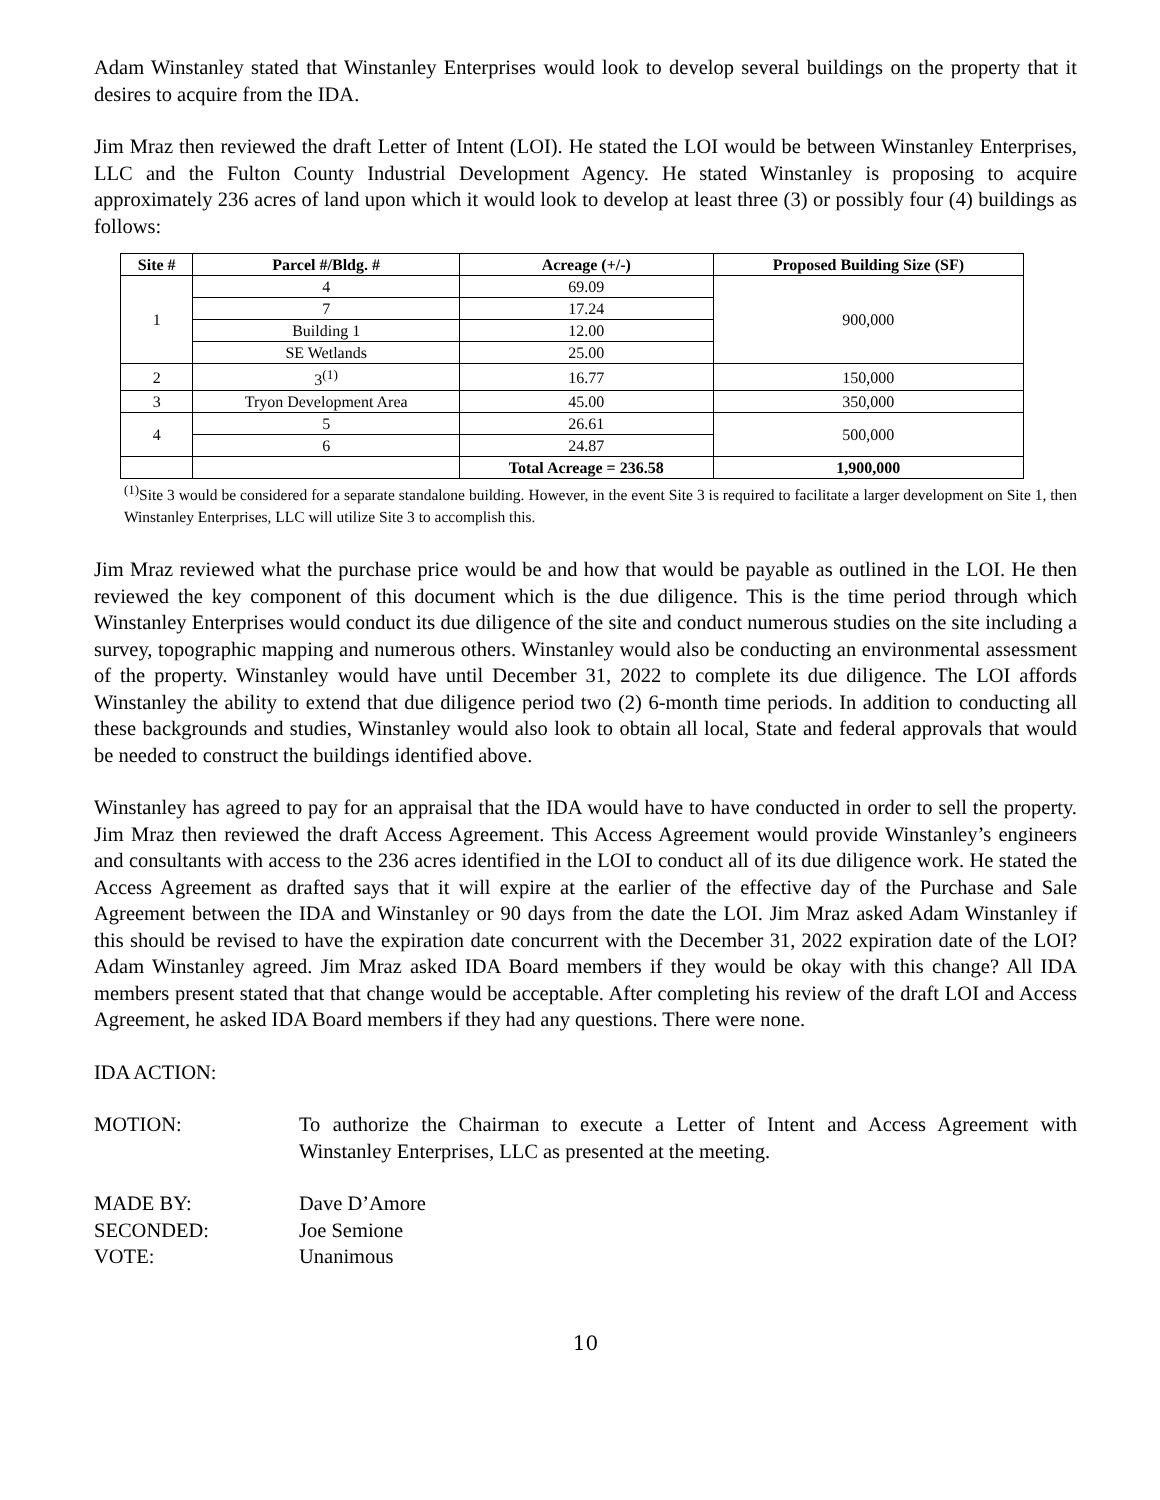Adam Winstanley stated that Winstanley Enterprises would look to develop several buildings on the property that it desires to acquire from the IDA.
Jim Mraz then reviewed the draft Letter of Intent (LOI). He stated the LOI would be between Winstanley Enterprises, LLC and the Fulton County Industrial Development Agency. He stated Winstanley is proposing to acquire approximately 236 acres of land upon which it would look to develop at least three (3) or possibly four (4) buildings as follows:
| Site # | Parcel #/Bldg. # | Acreage (+/-) | Proposed Building Size (SF) |
| --- | --- | --- | --- |
| 1 | 4 | 69.09 | 900,000 |
| | 7 | 17.24 | |
| | Building 1 | 12.00 | |
| | SE Wetlands | 25.00 | |
| 2 | 3<sup>(1)</sup> | 16.77 | 150,000 |
| 3 | Tryon Development Area | 45.00 | 350,000 |
| 4 | 5 | 26.61 | 500,000 |
| | 6 | 24.87 | |
| | | Total Acreage = 236.58 | 1,900,000 |
<sup>(1)</sup> Site 3 would be considered for a separate standalone building. However, in the event Site 3 is required to facilitate a larger development on Site 1, then Winstanley Enterprises, LLC will utilize Site 3 to accomplish this.
Jim Mraz reviewed what the purchase price would be and how that would be payable as outlined in the LOI. He then reviewed the key component of this document which is the due diligence. This is the time period through which Winstanley Enterprises would conduct its due diligence of the site and conduct numerous studies on the site including a survey, topographic mapping and numerous others. Winstanley would also be conducting an environmental assessment of the property. Winstanley would have until December 31, 2022 to complete its due diligence. The LOI affords Winstanley the ability to extend that due diligence period two (2) 6-month time periods. In addition to conducting all these backgrounds and studies, Winstanley would also look to obtain all local, State and federal approvals that would be needed to construct the buildings identified above.
Winstanley has agreed to pay for an appraisal that the IDA would have to have conducted in order to sell the property. Jim Mraz then reviewed the draft Access Agreement. This Access Agreement would provide Winstanley’s engineers and consultants with access to the 236 acres identified in the LOI to conduct all of its due diligence work. He stated the Access Agreement as drafted says that it will expire at the earlier of the effective day of the Purchase and Sale Agreement between the IDA and Winstanley or 90 days from the date the LOI. Jim Mraz asked Adam Winstanley if this should be revised to have the expiration date concurrent with the December 31, 2022 expiration date of the LOI? Adam Winstanley agreed. Jim Mraz asked IDA Board members if they would be okay with this change? All IDA members present stated that that change would be acceptable. After completing his review of the draft LOI and Access Agreement, he asked IDA Board members if they had any questions. There were none.
IDA ACTION:
MOTION: To authorize the Chairman to execute a Letter of Intent and Access Agreement with Winstanley Enterprises, LLC as presented at the meeting.
MADE BY: Dave D’Amore
SECONDED: Joe Semione
VOTE: Unanimous
10